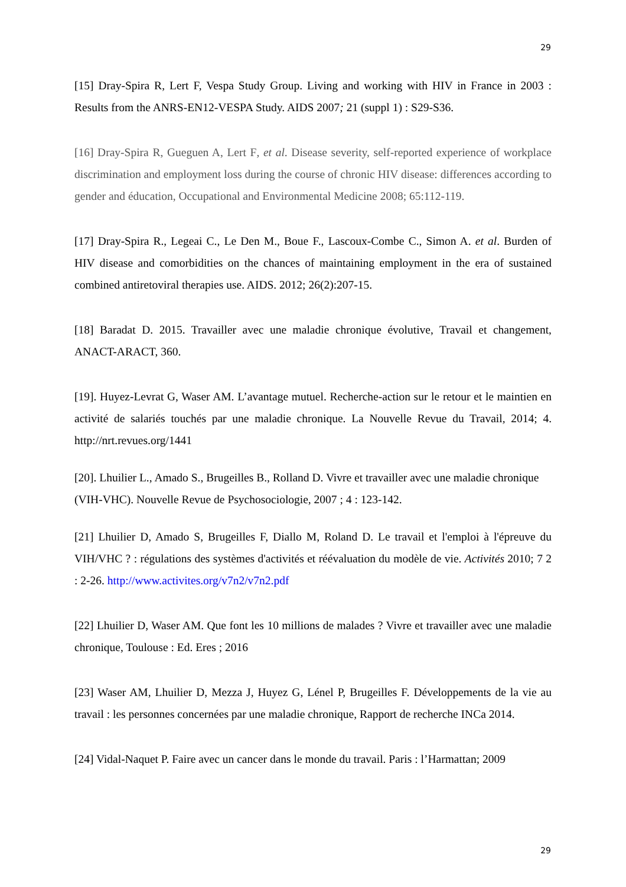29
[15] Dray-Spira R, Lert F, Vespa Study Group. Living and working with HIV in France in 2003 : Results from the ANRS-EN12-VESPA Study. AIDS 2007; 21 (suppl 1) : S29-S36.
[16] Dray-Spira R, Gueguen A, Lert F, et al. Disease severity, self-reported experience of workplace discrimination and employment loss during the course of chronic HIV disease: differences according to gender and éducation, Occupational and Environmental Medicine 2008; 65:112-119.
[17] Dray-Spira R., Legeai C., Le Den M., Boue F., Lascoux-Combe C., Simon A. et al. Burden of HIV disease and comorbidities on the chances of maintaining employment in the era of sustained combined antiretoviral therapies use. AIDS. 2012; 26(2):207-15.
[18] Baradat D. 2015. Travailler avec une maladie chronique évolutive, Travail et changement, ANACT-ARACT, 360.
[19]. Huyez-Levrat G, Waser AM. L’avantage mutuel. Recherche-action sur le retour et le maintien en activité de salariés touchés par une maladie chronique. La Nouvelle Revue du Travail, 2014; 4. http://nrt.revues.org/1441
[20]. Lhuilier L., Amado S., Brugeilles B., Rolland D. Vivre et travailler avec une maladie chronique (VIH-VHC). Nouvelle Revue de Psychosociologie, 2007 ; 4 : 123-142.
[21] Lhuilier D, Amado S, Brugeilles F, Diallo M, Roland D. Le travail et l'emploi à l'épreuve du VIH/VHC ? : régulations des systèmes d'activités et réévaluation du modèle de vie. Activités 2010; 7 2 : 2-26. http://www.activites.org/v7n2/v7n2.pdf
[22] Lhuilier D, Waser AM. Que font les 10 millions de malades ? Vivre et travailler avec une maladie chronique, Toulouse : Ed. Eres ; 2016
[23] Waser AM, Lhuilier D, Mezza J, Huyez G, Lénel P, Brugeilles F. Développements de la vie au travail : les personnes concernées par une maladie chronique, Rapport de recherche INCa 2014.
[24] Vidal-Naquet P. Faire avec un cancer dans le monde du travail. Paris : l’Harmattan; 2009
29